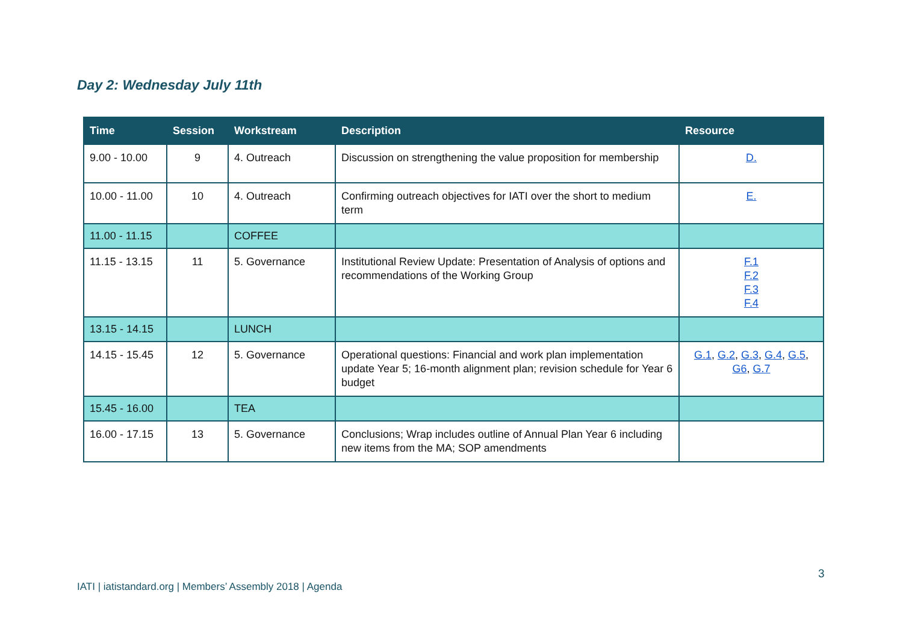Day 2: Wednesday July 11th
| Time | Session | Workstream | Description | Resource |
| --- | --- | --- | --- | --- |
| 9.00 - 10.00 | 9 | 4. Outreach | Discussion on strengthening the value proposition for membership | D. |
| 10.00 - 11.00 | 10 | 4. Outreach | Confirming outreach objectives for IATI over the short to medium term | E. |
| 11.00 - 11.15 | | COFFEE | | |
| 11.15 - 13.15 | 11 | 5. Governance | Institutional Review Update: Presentation of Analysis of options and recommendations of the Working Group | F.1 F.2 F.3 F.4 |
| 13.15 - 14.15 | | LUNCH | | |
| 14.15 - 15.45 | 12 | 5. Governance | Operational questions: Financial and work plan implementation update Year 5; 16-month alignment plan; revision schedule for Year 6 budget | G.1 , G.2 , G.3 , G.4 , G.5 , G6 , G.7 |
| 15.45 - 16.00 | | TEA | | |
| 16.00 - 17.15 | 13 | 5. Governance | Conclusions; Wrap includes outline of Annual Plan Year 6 including new items from the MA; SOP amendments | |
3
IATI | iatistandard.org | Members’ Assembly 2018 | Agenda